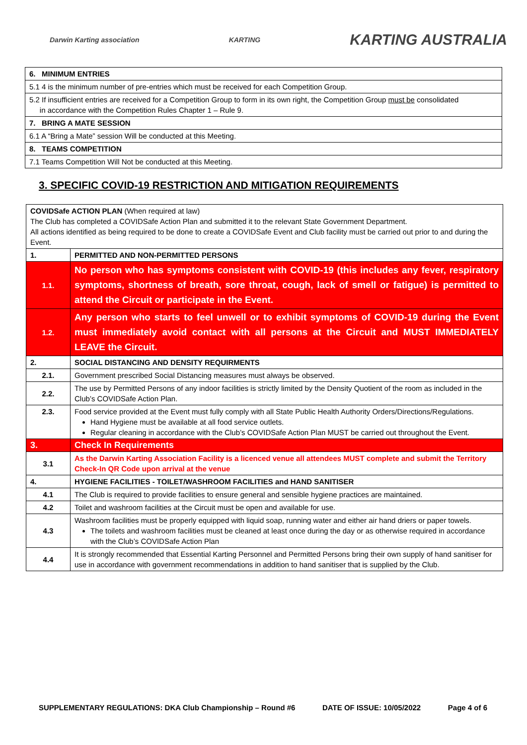Darwin Karting association KARTING KARTING AUSTRALIA
| 6. MINIMUM ENTRIES |
| --- |
| 5.1 4 is the minimum number of pre-entries which must be received for each Competition Group. |
| 5.2 If insufficient entries are received for a Competition Group to form in its own right, the Competition Group must be consolidated in accordance with the Competition Rules Chapter 1 – Rule 9. |
| 7. BRING A MATE SESSION |
| 6.1 A “Bring a Mate” session Will be conducted at this Meeting. |
| 8. TEAMS COMPETITION |
| 7.1 Teams Competition Will Not be conducted at this Meeting. |
3. SPECIFIC COVID-19 RESTRICTION AND MITIGATION REQUIREMENTS
| COVIDSafe ACTION PLAN (When required at law) The Club has completed a COVIDSafe Action Plan and submitted it to the relevant State Government Department. All actions identified as being required to be done to create a COVIDSafe Event and Club facility must be carried out prior to and during the Event. | |
| 1. | PERMITTED AND NON-PERMITTED PERSONS |
| 1.1. | No person who has symptoms consistent with COVID-19 (this includes any fever, respiratory symptoms, shortness of breath, sore throat, cough, lack of smell or fatigue) is permitted to attend the Circuit or participate in the Event. |
| 1.2. | Any person who starts to feel unwell or to exhibit symptoms of COVID-19 during the Event must immediately avoid contact with all persons at the Circuit and MUST IMMEDIATELY LEAVE the Circuit. |
| 2. | SOCIAL DISTANCING AND DENSITY REQUIRMENTS |
| 2.1. | Government prescribed Social Distancing measures must always be observed. |
| 2.2. | The use by Permitted Persons of any indoor facilities is strictly limited by the Density Quotient of the room as included in the Club’s COVIDSafe Action Plan. |
| 2.3. | Food service provided at the Event must fully comply with all State Public Health Authority Orders/Directions/Regulations. Hand Hygiene must be available at all food service outlets. Regular cleaning in accordance with the Club’s COVIDSafe Action Plan MUST be carried out throughout the Event. |
| 3. | Check In Requirements |
| 3.1 | As the Darwin Karting Association Facility is a licenced venue all attendees MUST complete and submit the Territory Check-In QR Code upon arrival at the venue |
| 4. | HYGIENE FACILITIES - TOILET/WASHROOM FACILITIES and HAND SANITISER |
| 4.1 | The Club is required to provide facilities to ensure general and sensible hygiene practices are maintained. |
| 4.2 | Toilet and washroom facilities at the Circuit must be open and available for use. |
| 4.3 | Washroom facilities must be properly equipped with liquid soap, running water and either air hand driers or paper towels. The toilets and washroom facilities must be cleaned at least once during the day or as otherwise required in accordance with the Club’s COVIDSafe Action Plan |
| 4.4 | It is strongly recommended that Essential Karting Personnel and Permitted Persons bring their own supply of hand sanitiser for use in accordance with government recommendations in addition to hand sanitiser that is supplied by the Club. |
SUPPLEMENTARY REGULATIONS: DKA Club Championship – Round #6 DATE OF ISSUE: 10/05/2022 Page 4 of 6